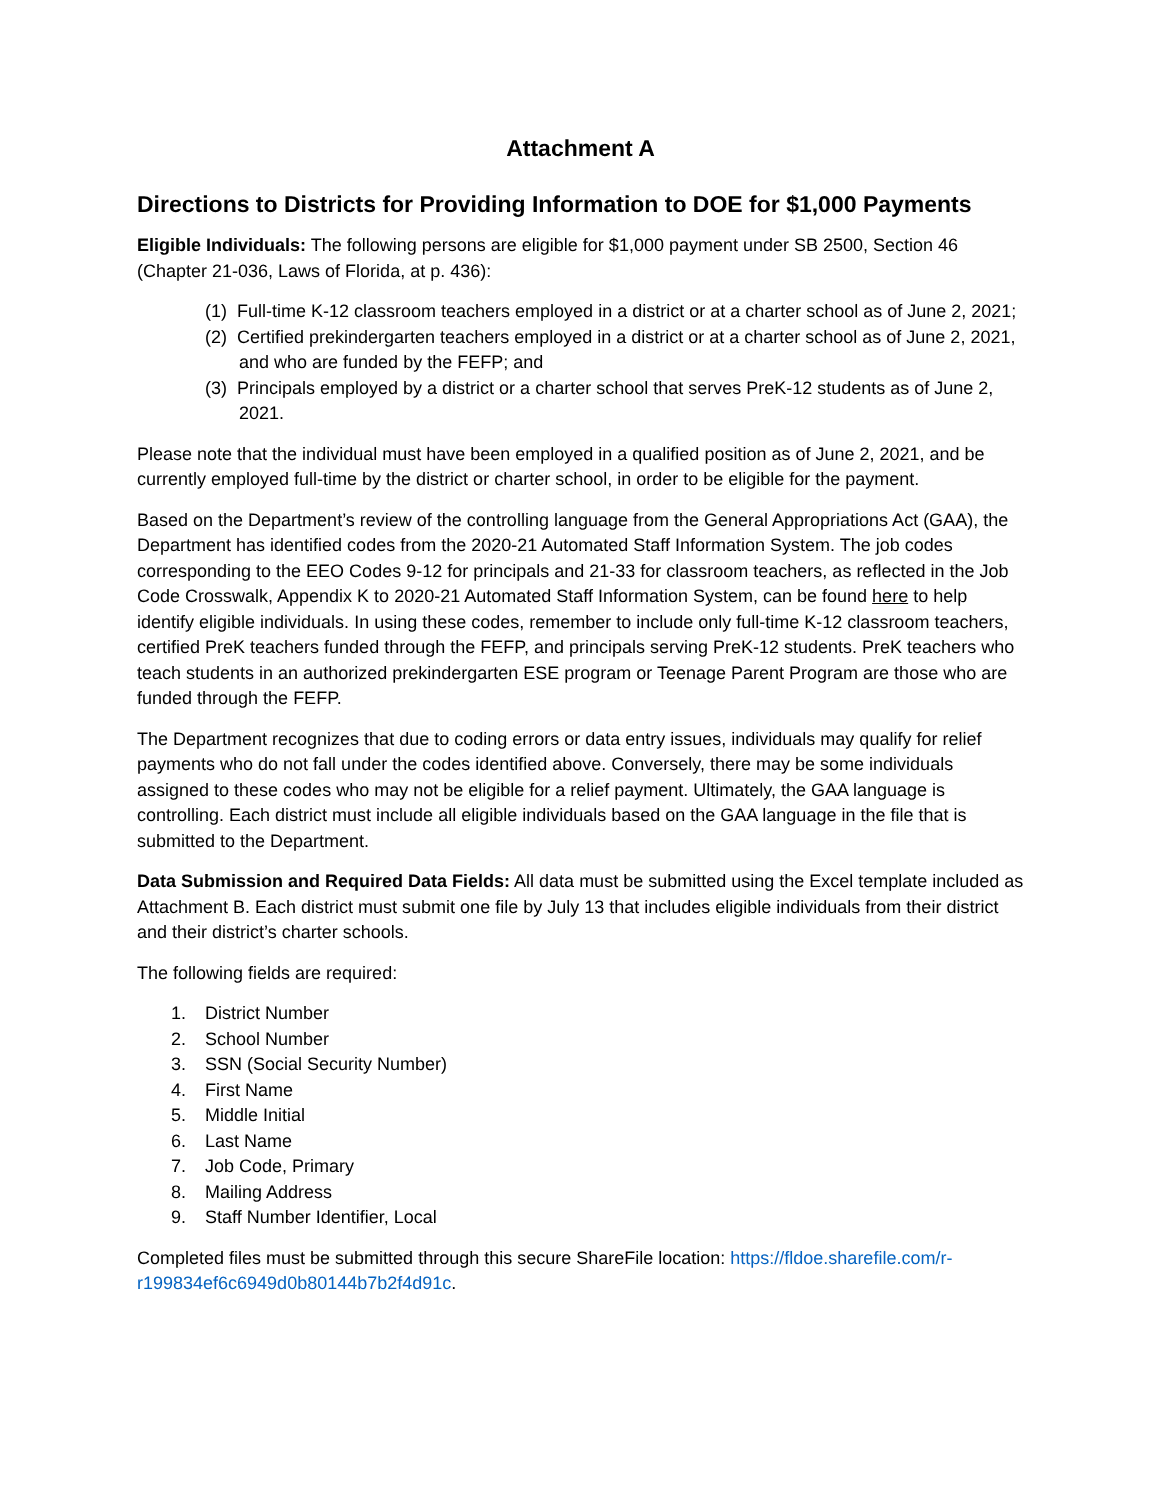Attachment A
Directions to Districts for Providing Information to DOE for $1,000 Payments
Eligible Individuals: The following persons are eligible for $1,000 payment under SB 2500, Section 46 (Chapter 21-036, Laws of Florida, at p. 436):
(1) Full-time K-12 classroom teachers employed in a district or at a charter school as of June 2, 2021;
(2) Certified prekindergarten teachers employed in a district or at a charter school as of June 2, 2021, and who are funded by the FEFP; and
(3) Principals employed by a district or a charter school that serves PreK-12 students as of June 2, 2021.
Please note that the individual must have been employed in a qualified position as of June 2, 2021, and be currently employed full-time by the district or charter school, in order to be eligible for the payment.
Based on the Department’s review of the controlling language from the General Appropriations Act (GAA), the Department has identified codes from the 2020-21 Automated Staff Information System. The job codes corresponding to the EEO Codes 9-12 for principals and 21-33 for classroom teachers, as reflected in the Job Code Crosswalk, Appendix K to 2020-21 Automated Staff Information System, can be found here to help identify eligible individuals. In using these codes, remember to include only full-time K-12 classroom teachers, certified PreK teachers funded through the FEFP, and principals serving PreK-12 students. PreK teachers who teach students in an authorized prekindergarten ESE program or Teenage Parent Program are those who are funded through the FEFP.
The Department recognizes that due to coding errors or data entry issues, individuals may qualify for relief payments who do not fall under the codes identified above. Conversely, there may be some individuals assigned to these codes who may not be eligible for a relief payment. Ultimately, the GAA language is controlling. Each district must include all eligible individuals based on the GAA language in the file that is submitted to the Department.
Data Submission and Required Data Fields: All data must be submitted using the Excel template included as Attachment B. Each district must submit one file by July 13 that includes eligible individuals from their district and their district’s charter schools.
The following fields are required:
1. District Number
2. School Number
3. SSN (Social Security Number)
4. First Name
5. Middle Initial
6. Last Name
7. Job Code, Primary
8. Mailing Address
9. Staff Number Identifier, Local
Completed files must be submitted through this secure ShareFile location: https://fldoe.sharefile.com/r-r199834ef6c6949d0b80144b7b2f4d91c.